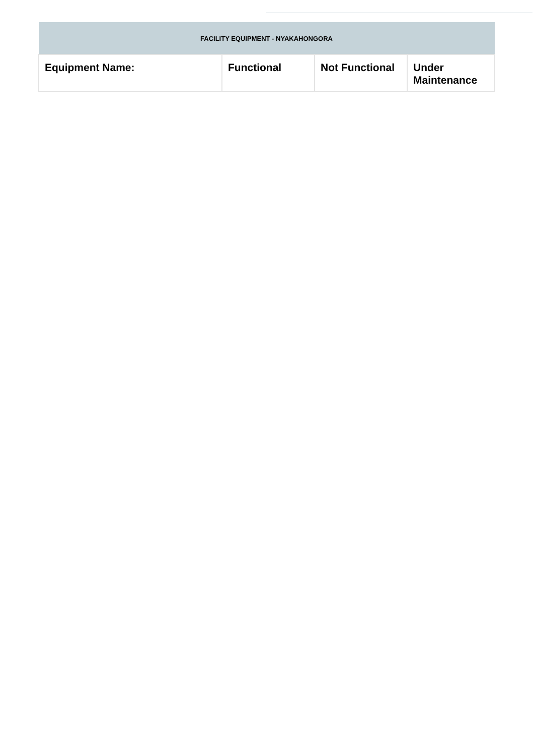| FACILITY EQUIPMENT - NYAKAHONGORA | | | |
| --- | --- | --- | --- |
| Equipment Name: | Functional | Not Functional | Under Maintenance |